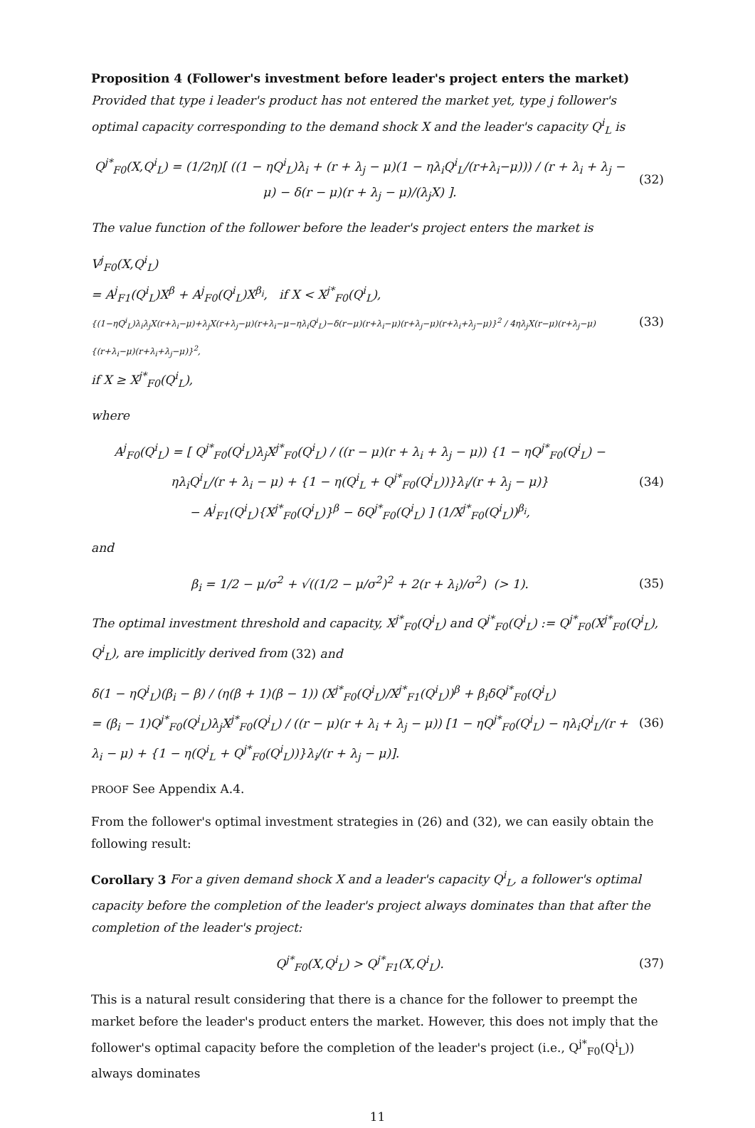Proposition 4 (Follower's investment before leader's project enters the market) Provided that type i leader's product has not entered the market yet, type j follower's optimal capacity corresponding to the demand shock X and the leader's capacity Q<sup>i</sup><sub>L</sub> is
Q<sup>j*</sup><sub>F0</sub>(X,Q<sup>i</sup><sub>L</sub>) = (1/2η)[ ((1 − ηQ<sup>i</sup><sub>L</sub>)λ<sub>i</sub> + (r + λ<sub>j</sub> − μ)(1 − ηλ<sub>i</sub>Q<sup>i</sup><sub>L</sub>/(r+λ<sub>i</sub>−μ))) / (r + λ<sub>i</sub> + λ<sub>j</sub> − μ) − δ(r − μ)(r + λ<sub>j</sub> − μ)/(λ<sub>j</sub>X) ].
(32)
The value function of the follower before the leader's project enters the market is
V<sup>j</sup><sub>F0</sub>(X,Q<sup>i</sup><sub>L</sub>)
= A<sup>j</sup><sub>F1</sub>(Q<sup>i</sup><sub>L</sub>)X<sup>β</sup> + A<sup>j</sup><sub>F0</sub>(Q<sup>i</sup><sub>L</sub>)X<sup>β<sub>i</sub></sup>, if X < X<sup>j*</sup><sub>F0</sub>(Q<sup>i</sup><sub>L</sub>),
{(1−ηQ<sup>i</sup><sub>L</sub>)λ<sub>i</sub>λ<sub>j</sub>X(r+λ<sub>i</sub>−μ)+λ<sub>j</sub>X(r+λ<sub>j</sub>−μ)(r+λ<sub>i</sub>−μ−ηλ<sub>i</sub>Q<sup>i</sup><sub>L</sub>)−δ(r−μ)(r+λ<sub>i</sub>−μ)(r+λ<sub>j</sub>−μ)(r+λ<sub>i</sub>+λ<sub>j</sub>−μ)}<sup>2</sup> / 4ηλ<sub>j</sub>X(r−μ)(r+λ<sub>j</sub>−μ){(r+λ<sub>i</sub>−μ)(r+λ<sub>i</sub>+λ<sub>j</sub>−μ)}<sup>2</sup>,
if X ≥ X<sup>j*</sup><sub>F0</sub>(Q<sup>i</sup><sub>L</sub>),
(33)
where
A<sup>j</sup><sub>F0</sub>(Q<sup>i</sup><sub>L</sub>) = [ Q<sup>j*</sup><sub>F0</sub>(Q<sup>i</sup><sub>L</sub>)λ<sub>j</sub>X<sup>j*</sup><sub>F0</sub>(Q<sup>i</sup><sub>L</sub>) / ((r − μ)(r + λ<sub>i</sub> + λ<sub>j</sub> − μ)) {1 − ηQ<sup>j*</sup><sub>F0</sub>(Q<sup>i</sup><sub>L</sub>) − ηλ<sub>i</sub>Q<sup>i</sup><sub>L</sub>/(r + λ<sub>i</sub> − μ) + {1 − η(Q<sup>i</sup><sub>L</sub> + Q<sup>j*</sup><sub>F0</sub>(Q<sup>i</sup><sub>L</sub>))}λ<sub>i</sub>/(r + λ<sub>j</sub> − μ)}
− A<sup>j</sup><sub>F1</sub>(Q<sup>i</sup><sub>L</sub>){X<sup>j*</sup><sub>F0</sub>(Q<sup>i</sup><sub>L</sub>)}<sup>β</sup> − δQ<sup>j*</sup><sub>F0</sub>(Q<sup>i</sup><sub>L</sub>) ] (1/X<sup>j*</sup><sub>F0</sub>(Q<sup>i</sup><sub>L</sub>))<sup>β<sub>i</sub></sup>,
(34)
and
β<sub>i</sub> = 1/2 − μ/σ<sup>2</sup> + √((1/2 − μ/σ<sup>2</sup>)<sup>2</sup> + 2(r + λ<sub>i</sub>)/σ<sup>2</sup>) (> 1).
(35)
The optimal investment threshold and capacity, X<sup>j*</sup><sub>F0</sub>(Q<sup>i</sup><sub>L</sub>) and Q<sup>j*</sup><sub>F0</sub>(Q<sup>i</sup><sub>L</sub>) := Q<sup>j*</sup><sub>F0</sub>(X<sup>j*</sup><sub>F0</sub>(Q<sup>i</sup><sub>L</sub>), Q<sup>i</sup><sub>L</sub>), are implicitly derived from (32) and
δ(1 − ηQ<sup>i</sup><sub>L</sub>)(β<sub>i</sub> − β) / (η(β + 1)(β − 1)) (X<sup>j*</sup><sub>F0</sub>(Q<sup>i</sup><sub>L</sub>)/X<sup>j*</sup><sub>F1</sub>(Q<sup>i</sup><sub>L</sub>))<sup>β</sup> + β<sub>i</sub>δQ<sup>j*</sup><sub>F0</sub>(Q<sup>i</sup><sub>L</sub>)
= (β<sub>i</sub> − 1)Q<sup>j*</sup><sub>F0</sub>(Q<sup>i</sup><sub>L</sub>)λ<sub>j</sub>X<sup>j*</sup><sub>F0</sub>(Q<sup>i</sup><sub>L</sub>) / ((r − μ)(r + λ<sub>i</sub> + λ<sub>j</sub> − μ)) [1 − ηQ<sup>j*</sup><sub>F0</sub>(Q<sup>i</sup><sub>L</sub>) − ηλ<sub>i</sub>Q<sup>i</sup><sub>L</sub>/(r + λ<sub>i</sub> − μ) + {1 − η(Q<sup>i</sup><sub>L</sub> + Q<sup>j*</sup><sub>F0</sub>(Q<sup>i</sup><sub>L</sub>))}λ<sub>i</sub>/(r + λ<sub>j</sub> − μ)].
(36)
PROOF See Appendix A.4.
From the follower's optimal investment strategies in (26) and (32), we can easily obtain the following result:
Corollary 3 For a given demand shock X and a leader's capacity Q<sup>i</sup><sub>L</sub>, a follower's optimal capacity before the completion of the leader's project always dominates than that after the completion of the leader's project:
Q<sup>j*</sup><sub>F0</sub>(X,Q<sup>i</sup><sub>L</sub>) > Q<sup>j*</sup><sub>F1</sub>(X,Q<sup>i</sup><sub>L</sub>). (37)
This is a natural result considering that there is a chance for the follower to preempt the market before the leader's product enters the market. However, this does not imply that the follower's optimal capacity before the completion of the leader's project (i.e., Q<sup>j*</sup><sub>F0</sub>(Q<sup>i</sup><sub>L</sub>)) always dominates
11